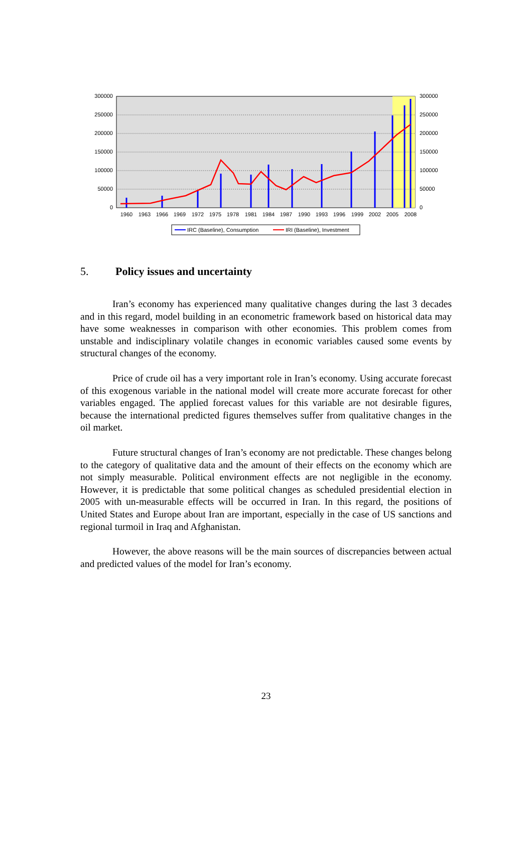300000
250000
200000
150000
100000
50000
0
300000
250000
200000
150000
100000
50000
0
1960
1963
1966
1969
1972
1975
1978
1981
1984
1987
1990
1993
1996
1999
2002
2005
2008
IRC (Baseline), Consumption
IRI (Baseline), Investment
5. Policy issues and uncertainty
Iran’s economy has experienced many qualitative changes during the last 3 decades and in this regard, model building in an econometric framework based on historical data may have some weaknesses in comparison with other economies. This problem comes from unstable and indisciplinary volatile changes in economic variables caused some events by structural changes of the economy.
Price of crude oil has a very important role in Iran’s economy. Using accurate forecast of this exogenous variable in the national model will create more accurate forecast for other variables engaged. The applied forecast values for this variable are not desirable figures, because the international predicted figures themselves suffer from qualitative changes in the oil market.
Future structural changes of Iran’s economy are not predictable. These changes belong to the category of qualitative data and the amount of their effects on the economy which are not simply measurable. Political environment effects are not negligible in the economy. However, it is predictable that some political changes as scheduled presidential election in 2005 with un-measurable effects will be occurred in Iran. In this regard, the positions of United States and Europe about Iran are important, especially in the case of US sanctions and regional turmoil in Iraq and Afghanistan.
However, the above reasons will be the main sources of discrepancies between actual and predicted values of the model for Iran’s economy.
23